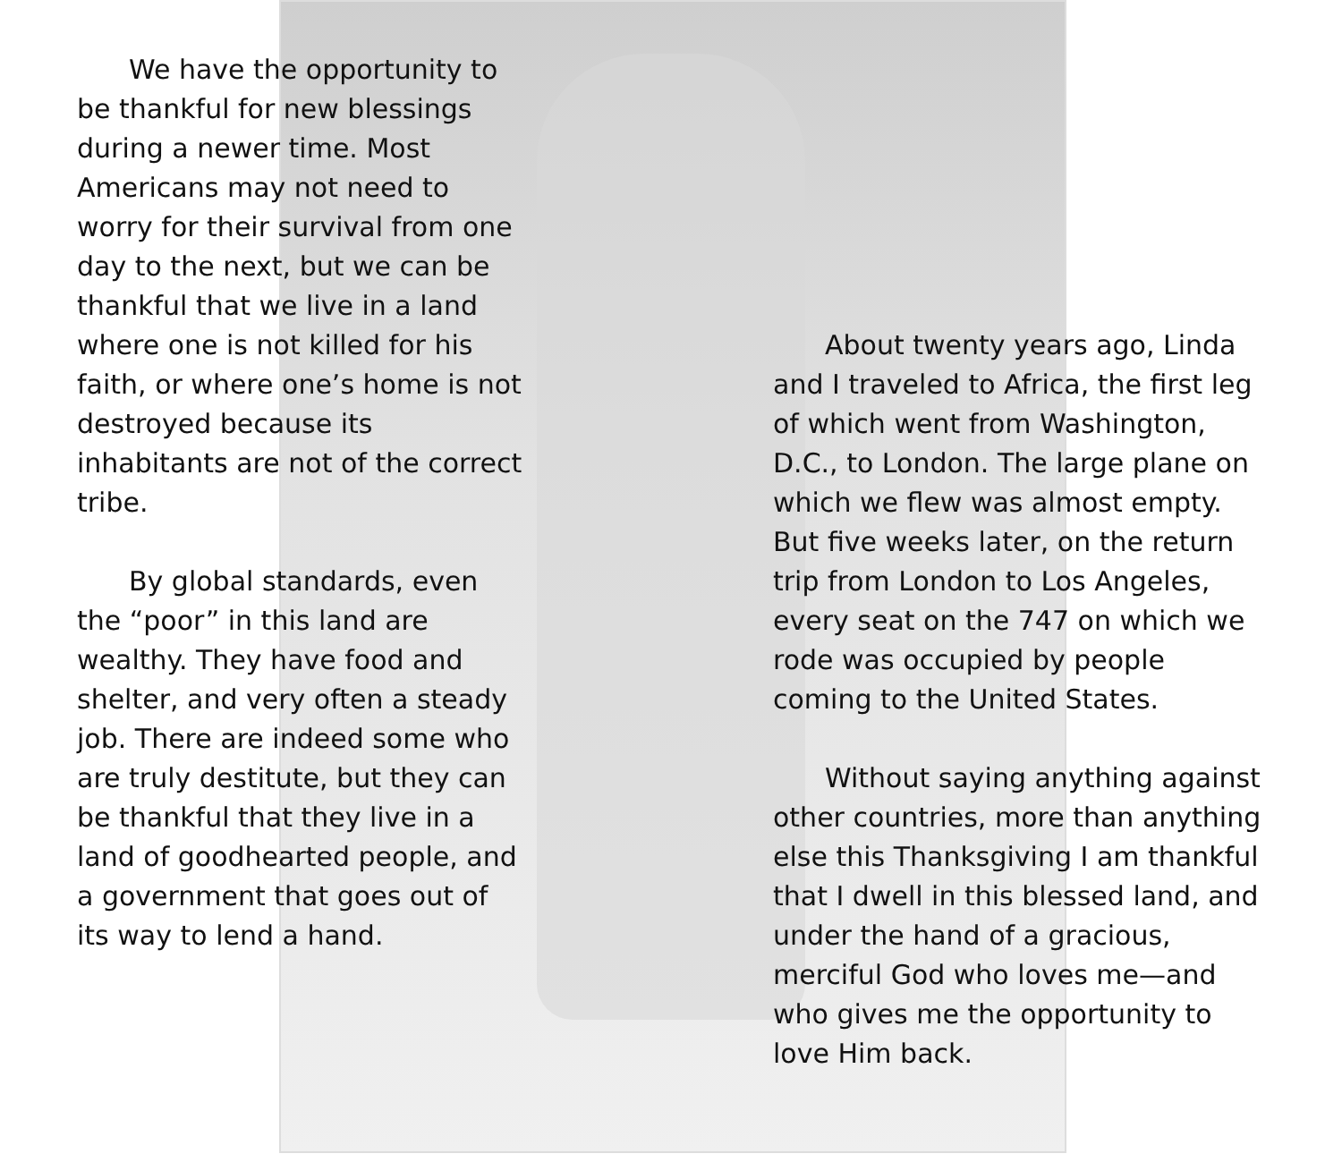We have the opportunity to be thankful for new blessings during a newer time. Most Americans may not need to worry for their survival from one day to the next, but we can be thankful that we live in a land where one is not killed for his faith, or where one’s home is not destroyed because its inhabitants are not of the correct tribe.
By global standards, even the “poor” in this land are wealthy. They have food and shelter, and very often a steady job. There are indeed some who are truly destitute, but they can be thankful that they live in a land of goodhearted people, and a government that goes out of its way to lend a hand.
About twenty years ago, Linda and I traveled to Africa, the first leg of which went from Washington, D.C., to London. The large plane on which we flew was almost empty. But five weeks later, on the return trip from London to Los Angeles, every seat on the 747 on which we rode was occupied by people coming to the United States.
Without saying anything against other countries, more than anything else this Thanksgiving I am thankful that I dwell in this blessed land, and under the hand of a gracious, merciful God who loves me—and who gives me the opportunity to love Him back.